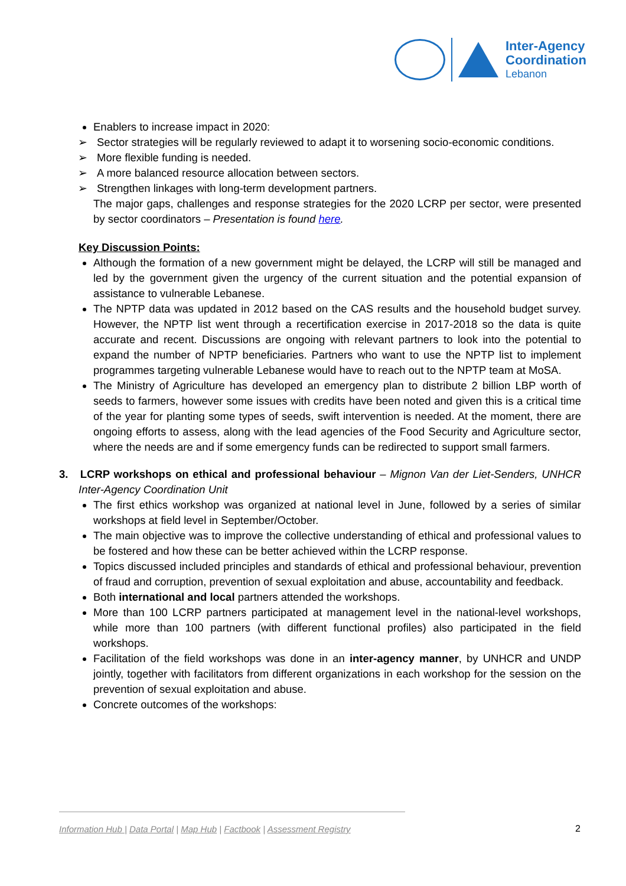Inter-Agency
Coordination
Lebanon
Enablers to increase impact in 2020:
➢ Sector strategies will be regularly reviewed to adapt it to worsening socio-economic conditions.
➢ More flexible funding is needed.
➢ A more balanced resource allocation between sectors.
➢ Strengthen linkages with long-term development partners.
The major gaps, challenges and response strategies for the 2020 LCRP per sector, were presented by sector coordinators – Presentation is found here.
Key Discussion Points:
Although the formation of a new government might be delayed, the LCRP will still be managed and led by the government given the urgency of the current situation and the potential expansion of assistance to vulnerable Lebanese.
The NPTP data was updated in 2012 based on the CAS results and the household budget survey. However, the NPTP list went through a recertification exercise in 2017-2018 so the data is quite accurate and recent. Discussions are ongoing with relevant partners to look into the potential to expand the number of NPTP beneficiaries. Partners who want to use the NPTP list to implement programmes targeting vulnerable Lebanese would have to reach out to the NPTP team at MoSA.
The Ministry of Agriculture has developed an emergency plan to distribute 2 billion LBP worth of seeds to farmers, however some issues with credits have been noted and given this is a critical time of the year for planting some types of seeds, swift intervention is needed. At the moment, there are ongoing efforts to assess, along with the lead agencies of the Food Security and Agriculture sector, where the needs are and if some emergency funds can be redirected to support small farmers.
3. LCRP workshops on ethical and professional behaviour – Mignon Van der Liet-Senders, UNHCR Inter-Agency Coordination Unit
The first ethics workshop was organized at national level in June, followed by a series of similar workshops at field level in September/October.
The main objective was to improve the collective understanding of ethical and professional values to be fostered and how these can be better achieved within the LCRP response.
Topics discussed included principles and standards of ethical and professional behaviour, prevention of fraud and corruption, prevention of sexual exploitation and abuse, accountability and feedback.
Both international and local partners attended the workshops.
More than 100 LCRP partners participated at management level in the national-level workshops, while more than 100 partners (with different functional profiles) also participated in the field workshops.
Facilitation of the field workshops was done in an inter-agency manner, by UNHCR and UNDP jointly, together with facilitators from different organizations in each workshop for the session on the prevention of sexual exploitation and abuse.
Concrete outcomes of the workshops:
Information Hub | Data Portal | Map Hub | Factbook | Assessment Registry
2